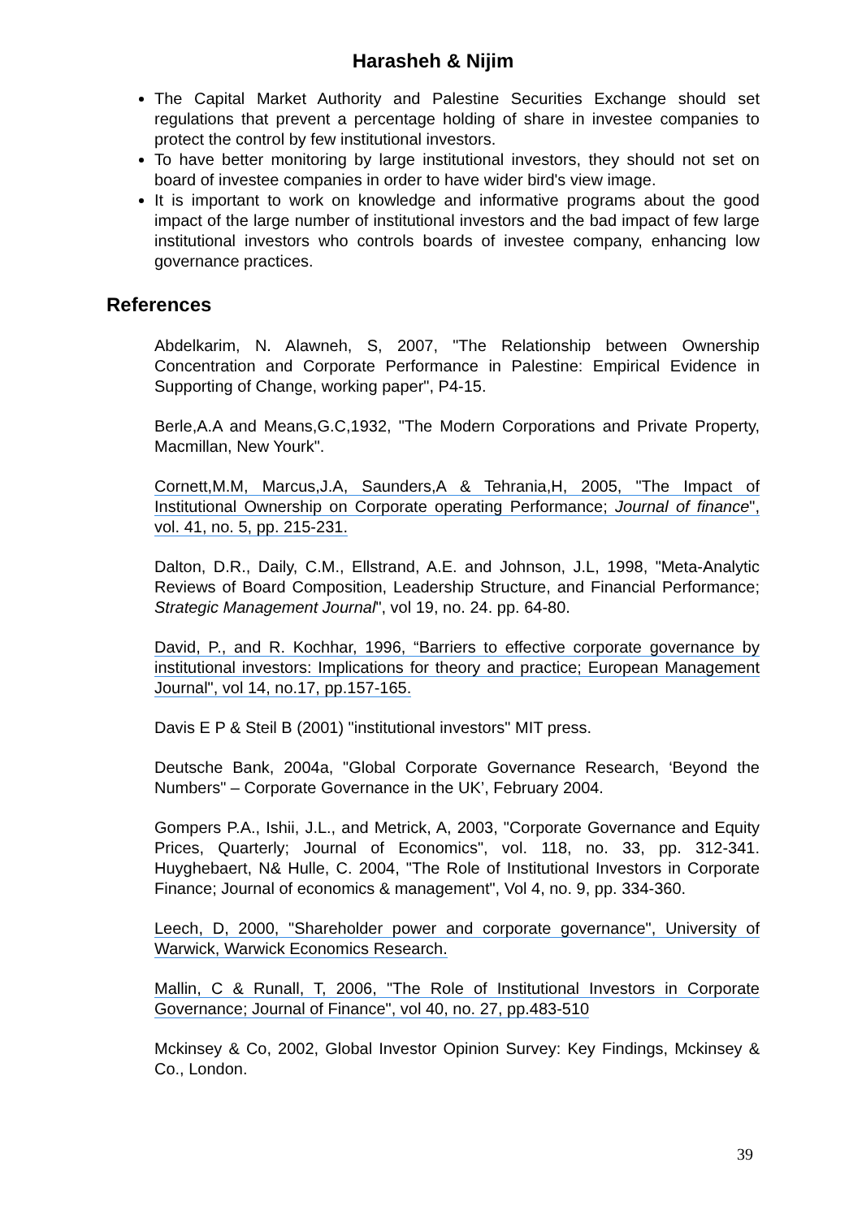Harasheh & Nijim
The Capital Market Authority and Palestine Securities Exchange should set regulations that prevent a percentage holding of share in investee companies to protect the control by few institutional investors.
To have better monitoring by large institutional investors, they should not set on board of investee companies in order to have wider bird's view image.
It is important to work on knowledge and informative programs about the good impact of the large number of institutional investors and the bad impact of few large institutional investors who controls boards of investee company, enhancing low governance practices.
References
Abdelkarim, N. Alawneh, S, 2007, "The Relationship between Ownership Concentration and Corporate Performance in Palestine: Empirical Evidence in Supporting of Change, working paper", P4-15.
Berle,A.A and Means,G.C,1932, "The Modern Corporations and Private Property, Macmillan, New Yourk".
Cornett,M.M, Marcus,J.A, Saunders,A & Tehrania,H, 2005, "The Impact of Institutional Ownership on Corporate operating Performance; Journal of finance", vol. 41, no. 5, pp. 215-231.
Dalton, D.R., Daily, C.M., Ellstrand, A.E. and Johnson, J.L, 1998, "Meta-Analytic Reviews of Board Composition, Leadership Structure, and Financial Performance; Strategic Management Journal", vol 19, no. 24. pp. 64-80.
David, P., and R. Kochhar, 1996, “Barriers to effective corporate governance by institutional investors: Implications for theory and practice; European Management Journal", vol 14, no.17, pp.157-165.
Davis E P & Steil B (2001) "institutional investors" MIT press.
Deutsche Bank, 2004a, "Global Corporate Governance Research, ‘Beyond the Numbers" – Corporate Governance in the UK’, February 2004.
Gompers P.A., Ishii, J.L., and Metrick, A, 2003, "Corporate Governance and Equity Prices, Quarterly; Journal of Economics", vol. 118, no. 33, pp. 312-341. Huyghebaert, N& Hulle, C. 2004, "The Role of Institutional Investors in Corporate Finance; Journal of economics & management", Vol 4, no. 9, pp. 334-360.
Leech, D, 2000, "Shareholder power and corporate governance", University of Warwick, Warwick Economics Research.
Mallin, C & Runall, T, 2006, "The Role of Institutional Investors in Corporate Governance; Journal of Finance", vol 40, no. 27, pp.483-510
Mckinsey & Co, 2002, Global Investor Opinion Survey: Key Findings, Mckinsey & Co., London.
39